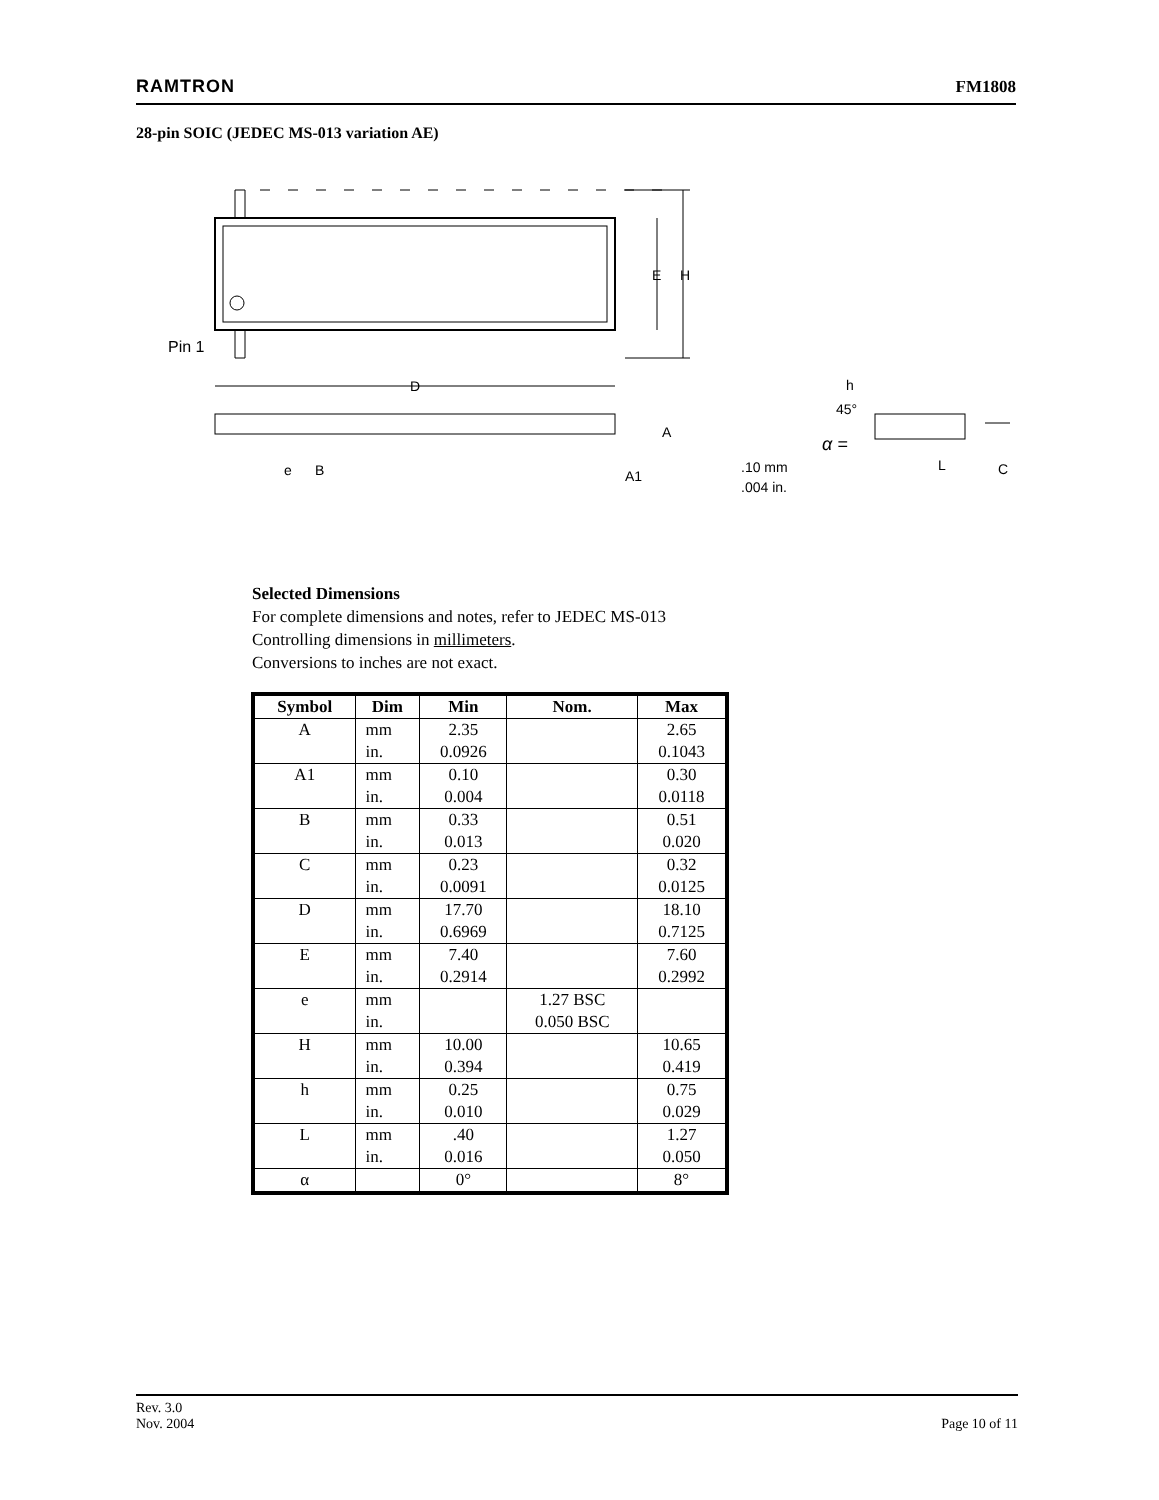RAMTRON FM1808
28-pin SOIC (JEDEC MS-013 variation AE)
E
H
Pin 1
D
A
A1
e
B
.10 mm
.004 in.
h
45°
α =
L
C
Selected Dimensions
For complete dimensions and notes, refer to JEDEC MS-013
Controlling dimensions in millimeters.
Conversions to inches are not exact.
| Symbol | Dim | Min | Nom. | Max |
| --- | --- | --- | --- | --- |
| A | mm in. | 2.35 0.0926 | | 2.65 0.1043 |
| A1 | mm in. | 0.10 0.004 | | 0.30 0.0118 |
| B | mm in. | 0.33 0.013 | | 0.51 0.020 |
| C | mm in. | 0.23 0.0091 | | 0.32 0.0125 |
| D | mm in. | 17.70 0.6969 | | 18.10 0.7125 |
| E | mm in. | 7.40 0.2914 | | 7.60 0.2992 |
| e | mm in. | | 1.27 BSC 0.050 BSC | |
| H | mm in. | 10.00 0.394 | | 10.65 0.419 |
| h | mm in. | 0.25 0.010 | | 0.75 0.029 |
| L | mm in. | .40 0.016 | | 1.27 0.050 |
| α | | 0° | | 8° |
Rev. 3.0
Nov. 2004 Page 10 of 11